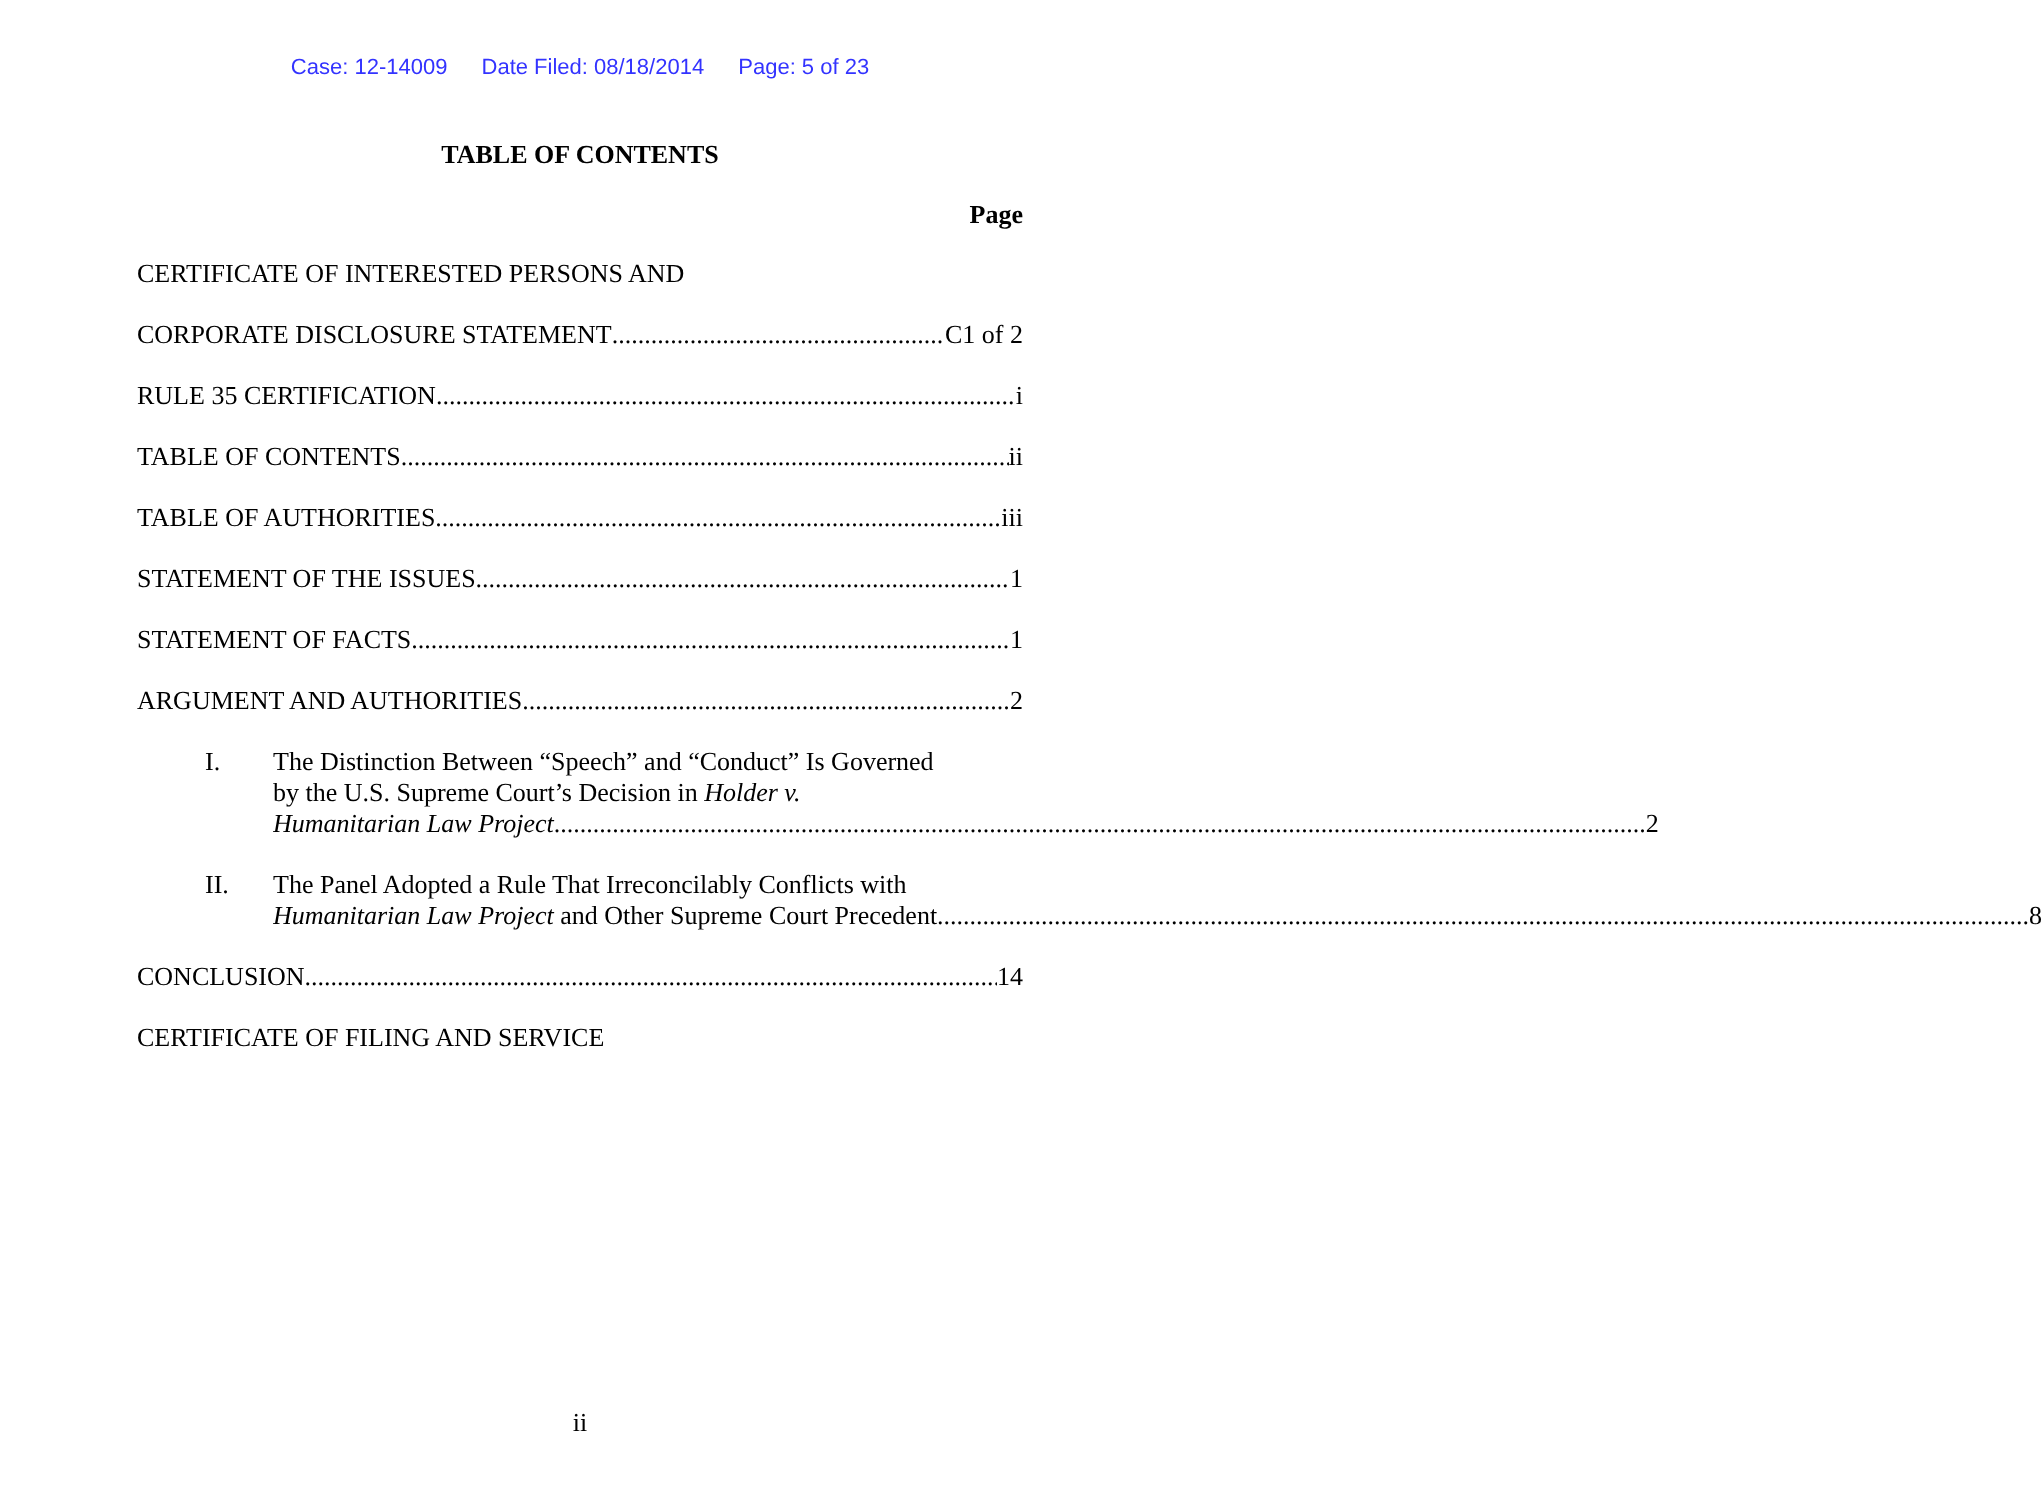Case: 12-14009 Date Filed: 08/18/2014 Page: 5 of 23
TABLE OF CONTENTS
Page
CERTIFICATE OF INTERESTED PERSONS AND
CORPORATE DISCLOSURE STATEMENT C1 of 2
RULE 35 CERTIFICATION i
TABLE OF CONTENTS ii
TABLE OF AUTHORITIES iii
STATEMENT OF THE ISSUES 1
STATEMENT OF FACTS 1
ARGUMENT AND AUTHORITIES 2
I. The Distinction Between “Speech” and “Conduct” Is Governed
by the U.S. Supreme Court’s Decision in Holder v.
Humanitarian Law Project 2
II. The Panel Adopted a Rule That Irreconcilably Conflicts with
Humanitarian Law Project and Other Supreme Court Precedent 8
CONCLUSION 14
CERTIFICATE OF FILING AND SERVICE
ii